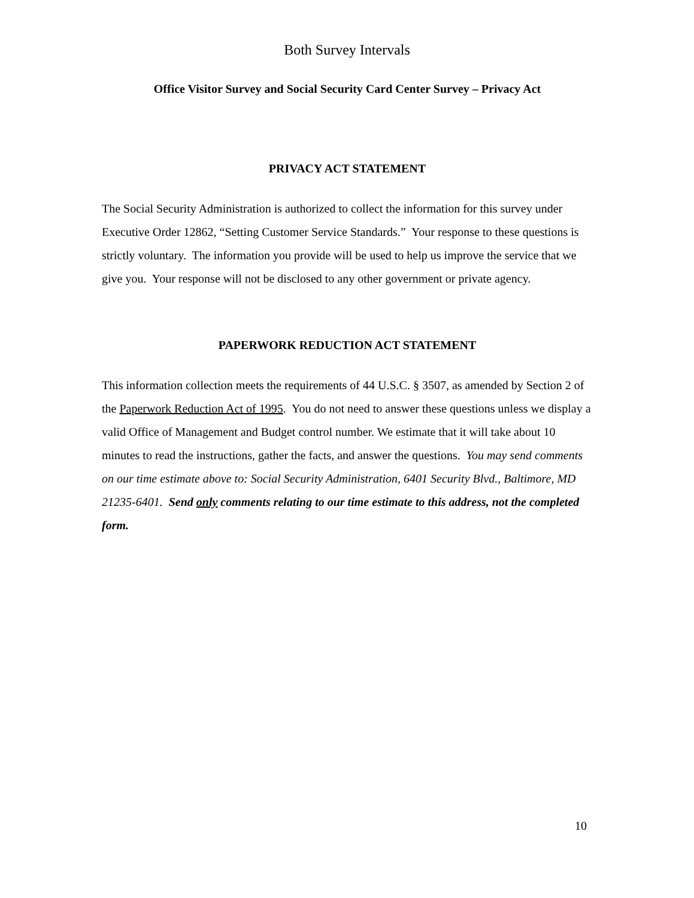Both Survey Intervals
Office Visitor Survey and Social Security Card Center Survey – Privacy Act
PRIVACY ACT STATEMENT
The Social Security Administration is authorized to collect the information for this survey under Executive Order 12862, “Setting Customer Service Standards.” Your response to these questions is strictly voluntary. The information you provide will be used to help us improve the service that we give you. Your response will not be disclosed to any other government or private agency.
PAPERWORK REDUCTION ACT STATEMENT
This information collection meets the requirements of 44 U.S.C. § 3507, as amended by Section 2 of the Paperwork Reduction Act of 1995. You do not need to answer these questions unless we display a valid Office of Management and Budget control number. We estimate that it will take about 10 minutes to read the instructions, gather the facts, and answer the questions. You may send comments on our time estimate above to: Social Security Administration, 6401 Security Blvd., Baltimore, MD 21235-6401. Send only comments relating to our time estimate to this address, not the completed form.
10